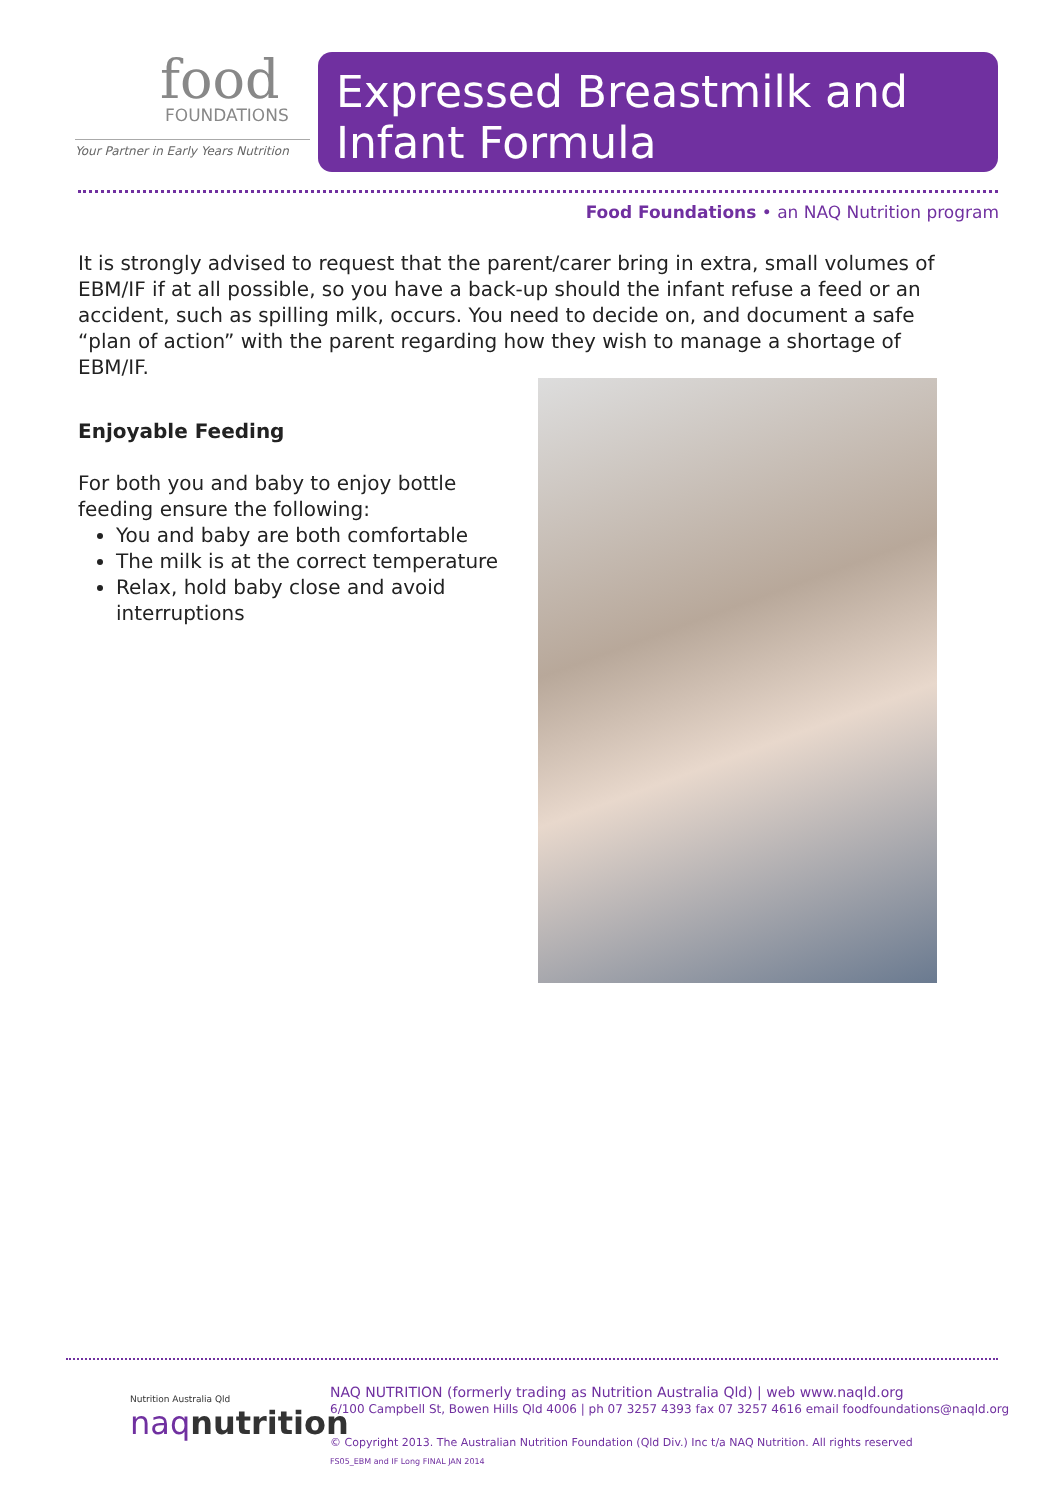food
FOUNDATIONS
Your Partner in Early Years Nutrition
Expressed Breastmilk and Infant Formula
Food Foundations • an NAQ Nutrition program
It is strongly advised to request that the parent/carer bring in extra, small volumes of EBM/IF if at all possible, so you have a back-up should the infant refuse a feed or an accident, such as spilling milk, occurs. You need to decide on, and document a safe “plan of action” with the parent regarding how they wish to manage a shortage of EBM/IF.
Enjoyable Feeding
For both you and baby to enjoy bottle feeding ensure the following:
You and baby are both comfortable
The milk is at the correct temperature
Relax, hold baby close and avoid interruptions
Nutrition Australia Qld
naq nutrition
NAQ NUTRITION (formerly trading as Nutrition Australia Qld) | web www.naqld.org
6/100 Campbell St, Bowen Hills Qld 4006 | ph 07 3257 4393 fax 07 3257 4616 email foodfoundations@naqld.org
© Copyright 2013. The Australian Nutrition Foundation (Qld Div.) Inc t/a NAQ Nutrition. All rights reserved
FS05_EBM and IF Long FINAL JAN 2014